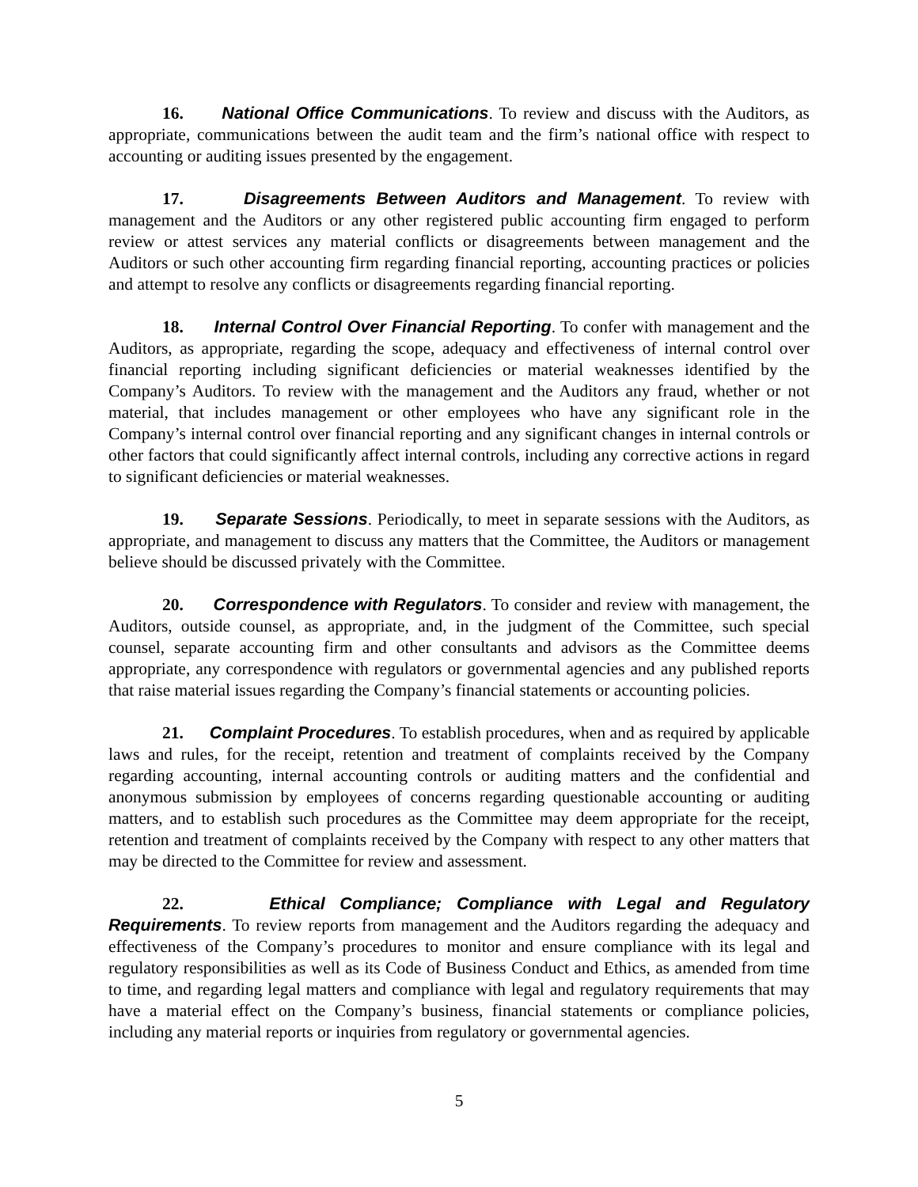16. National Office Communications. To review and discuss with the Auditors, as appropriate, communications between the audit team and the firm’s national office with respect to accounting or auditing issues presented by the engagement.
17. Disagreements Between Auditors and Management. To review with management and the Auditors or any other registered public accounting firm engaged to perform review or attest services any material conflicts or disagreements between management and the Auditors or such other accounting firm regarding financial reporting, accounting practices or policies and attempt to resolve any conflicts or disagreements regarding financial reporting.
18. Internal Control Over Financial Reporting. To confer with management and the Auditors, as appropriate, regarding the scope, adequacy and effectiveness of internal control over financial reporting including significant deficiencies or material weaknesses identified by the Company’s Auditors. To review with the management and the Auditors any fraud, whether or not material, that includes management or other employees who have any significant role in the Company’s internal control over financial reporting and any significant changes in internal controls or other factors that could significantly affect internal controls, including any corrective actions in regard to significant deficiencies or material weaknesses.
19. Separate Sessions. Periodically, to meet in separate sessions with the Auditors, as appropriate, and management to discuss any matters that the Committee, the Auditors or management believe should be discussed privately with the Committee.
20. Correspondence with Regulators. To consider and review with management, the Auditors, outside counsel, as appropriate, and, in the judgment of the Committee, such special counsel, separate accounting firm and other consultants and advisors as the Committee deems appropriate, any correspondence with regulators or governmental agencies and any published reports that raise material issues regarding the Company’s financial statements or accounting policies.
21. Complaint Procedures. To establish procedures, when and as required by applicable laws and rules, for the receipt, retention and treatment of complaints received by the Company regarding accounting, internal accounting controls or auditing matters and the confidential and anonymous submission by employees of concerns regarding questionable accounting or auditing matters, and to establish such procedures as the Committee may deem appropriate for the receipt, retention and treatment of complaints received by the Company with respect to any other matters that may be directed to the Committee for review and assessment.
22. Ethical Compliance; Compliance with Legal and Regulatory Requirements. To review reports from management and the Auditors regarding the adequacy and effectiveness of the Company’s procedures to monitor and ensure compliance with its legal and regulatory responsibilities as well as its Code of Business Conduct and Ethics, as amended from time to time, and regarding legal matters and compliance with legal and regulatory requirements that may have a material effect on the Company’s business, financial statements or compliance policies, including any material reports or inquiries from regulatory or governmental agencies.
5